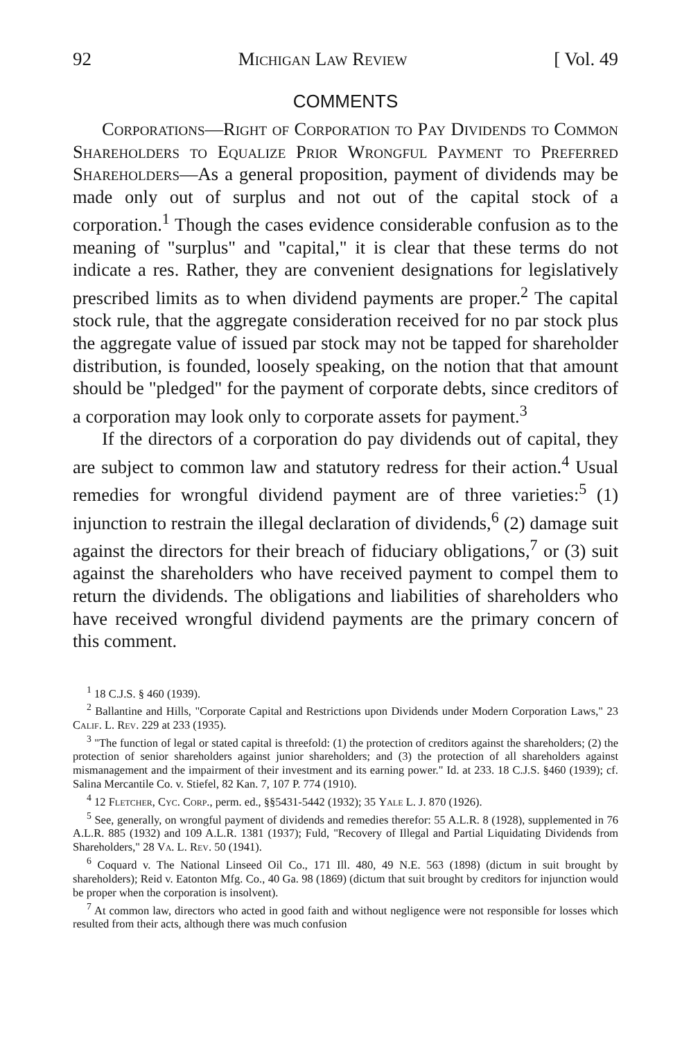92 Michigan Law Review [ Vol. 49
COMMENTS
Corporations—Right of Corporation to Pay Dividends to Common Shareholders to Equalize Prior Wrongful Payment to Preferred Shareholders—As a general proposition, payment of dividends may be made only out of surplus and not out of the capital stock of a corporation.<sup>1</sup> Though the cases evidence considerable confusion as to the meaning of "surplus" and "capital," it is clear that these terms do not indicate a res. Rather, they are convenient designations for legislatively prescribed limits as to when dividend payments are proper.<sup>2</sup> The capital stock rule, that the aggregate consideration received for no par stock plus the aggregate value of issued par stock may not be tapped for shareholder distribution, is founded, loosely speaking, on the notion that that amount should be "pledged" for the payment of corporate debts, since creditors of a corporation may look only to corporate assets for payment.<sup>3</sup>
If the directors of a corporation do pay dividends out of capital, they are subject to common law and statutory redress for their action.<sup>4</sup> Usual remedies for wrongful dividend payment are of three varieties:<sup>5</sup> (1) injunction to restrain the illegal declaration of dividends,<sup>6</sup> (2) damage suit against the directors for their breach of fiduciary obligations,<sup>7</sup> or (3) suit against the shareholders who have received payment to compel them to return the dividends. The obligations and liabilities of shareholders who have received wrongful dividend payments are the primary concern of this comment.
<sup>1</sup> 18 C.J.S. § 460 (1939).
<sup>2</sup> Ballantine and Hills, "Corporate Capital and Restrictions upon Dividends under Modern Corporation Laws," 23 Calif. L. Rev. 229 at 233 (1935).
<sup>3</sup> "The function of legal or stated capital is threefold: (1) the protection of creditors against the shareholders; (2) the protection of senior shareholders against junior shareholders; and (3) the protection of all shareholders against mismanagement and the impairment of their investment and its earning power." Id. at 233. 18 C.J.S. §460 (1939); cf. Salina Mercantile Co. v. Stiefel, 82 Kan. 7, 107 P. 774 (1910).
<sup>4</sup> 12 Fletcher, Cyc. Corp., perm. ed., §§5431-5442 (1932); 35 Yale L. J. 870 (1926).
<sup>5</sup> See, generally, on wrongful payment of dividends and remedies therefor: 55 A.L.R. 8 (1928), supplemented in 76 A.L.R. 885 (1932) and 109 A.L.R. 1381 (1937); Fuld, "Recovery of Illegal and Partial Liquidating Dividends from Shareholders," 28 Va. L. Rev. 50 (1941).
<sup>6</sup> Coquard v. The National Linseed Oil Co., 171 Ill. 480, 49 N.E. 563 (1898) (dictum in suit brought by shareholders); Reid v. Eatonton Mfg. Co., 40 Ga. 98 (1869) (dictum that suit brought by creditors for injunction would be proper when the corporation is insolvent).
<sup>7</sup> At common law, directors who acted in good faith and without negligence were not responsible for losses which resulted from their acts, although there was much confusion